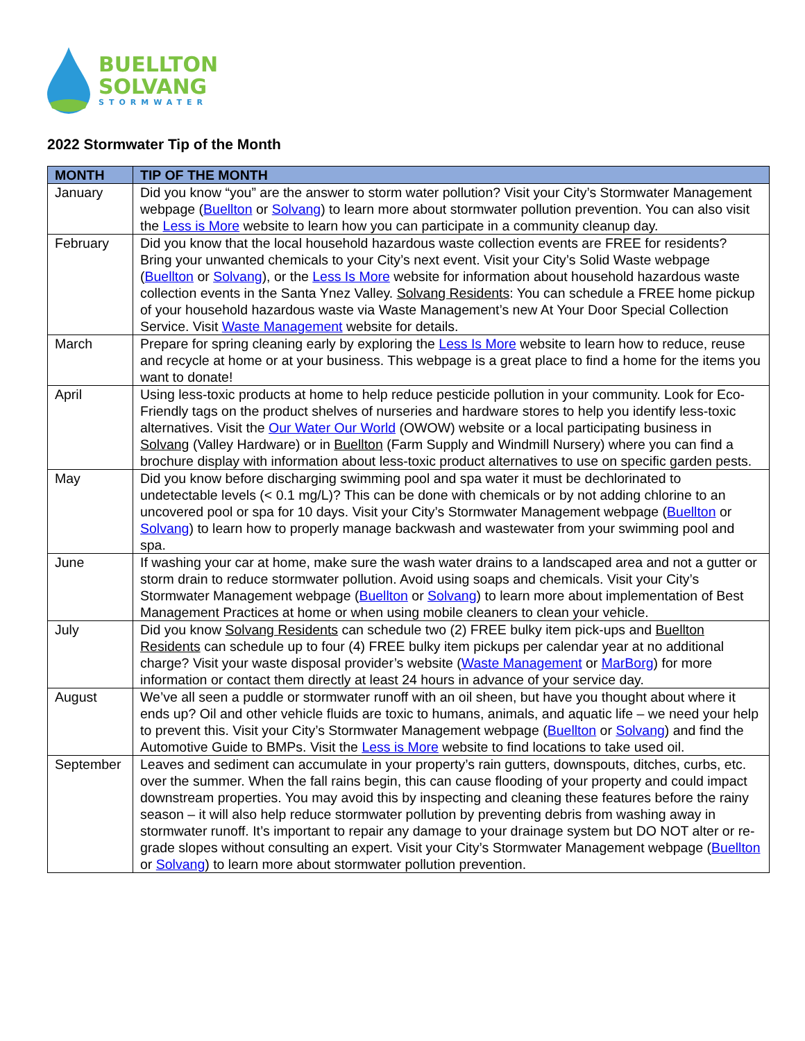BUELLTON
SOLVANG
STORMWATER
2022 Stormwater Tip of the Month
| MONTH | TIP OF THE MONTH |
| --- | --- |
| January | Did you know “you” are the answer to storm water pollution? Visit your City’s Stormwater Management webpage ( Buellton or Solvang ) to learn more about stormwater pollution prevention. You can also visit the Less is More website to learn how you can participate in a community cleanup day. |
| February | Did you know that the local household hazardous waste collection events are FREE for residents? Bring your unwanted chemicals to your City’s next event. Visit your City’s Solid Waste webpage ( Buellton or Solvang ), or the Less Is More website for information about household hazardous waste collection events in the Santa Ynez Valley. Solvang Residents : You can schedule a FREE home pickup of your household hazardous waste via Waste Management’s new At Your Door Special Collection Service. Visit Waste Management website for details. |
| March | Prepare for spring cleaning early by exploring the Less Is More website to learn how to reduce, reuse and recycle at home or at your business. This webpage is a great place to find a home for the items you want to donate! |
| April | Using less-toxic products at home to help reduce pesticide pollution in your community. Look for Eco-Friendly tags on the product shelves of nurseries and hardware stores to help you identify less-toxic alternatives. Visit the Our Water Our World (OWOW) website or a local participating business in Solvang (Valley Hardware) or in Buellton (Farm Supply and Windmill Nursery) where you can find a brochure display with information about less-toxic product alternatives to use on specific garden pests. |
| May | Did you know before discharging swimming pool and spa water it must be dechlorinated to undetectable levels (< 0.1 mg/L)? This can be done with chemicals or by not adding chlorine to an uncovered pool or spa for 10 days. Visit your City’s Stormwater Management webpage ( Buellton or Solvang ) to learn how to properly manage backwash and wastewater from your swimming pool and spa. |
| June | If washing your car at home, make sure the wash water drains to a landscaped area and not a gutter or storm drain to reduce stormwater pollution. Avoid using soaps and chemicals. Visit your City’s Stormwater Management webpage ( Buellton or Solvang ) to learn more about implementation of Best Management Practices at home or when using mobile cleaners to clean your vehicle. |
| July | Did you know Solvang Residents can schedule two (2) FREE bulky item pick-ups and Buellton Residents can schedule up to four (4) FREE bulky item pickups per calendar year at no additional charge? Visit your waste disposal provider’s website ( Waste Management or MarBorg ) for more information or contact them directly at least 24 hours in advance of your service day. |
| August | We’ve all seen a puddle or stormwater runoff with an oil sheen, but have you thought about where it ends up? Oil and other vehicle fluids are toxic to humans, animals, and aquatic life – we need your help to prevent this. Visit your City’s Stormwater Management webpage ( Buellton or Solvang ) and find the Automotive Guide to BMPs. Visit the Less is More website to find locations to take used oil. |
| September | Leaves and sediment can accumulate in your property’s rain gutters, downspouts, ditches, curbs, etc. over the summer. When the fall rains begin, this can cause flooding of your property and could impact downstream properties. You may avoid this by inspecting and cleaning these features before the rainy season – it will also help reduce stormwater pollution by preventing debris from washing away in stormwater runoff. It’s important to repair any damage to your drainage system but DO NOT alter or re-grade slopes without consulting an expert. Visit your City’s Stormwater Management webpage ( Buellton or Solvang ) to learn more about stormwater pollution prevention. |